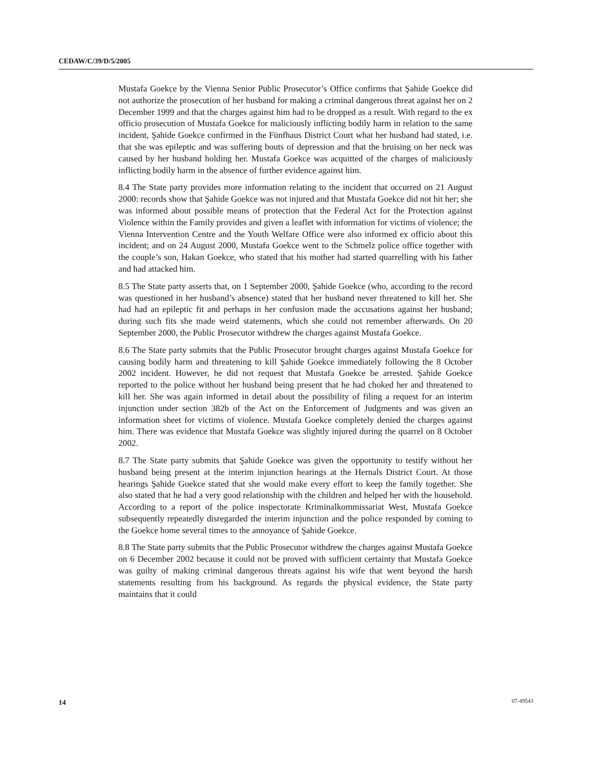CEDAW/C/39/D/5/2005
Mustafa Goekce by the Vienna Senior Public Prosecutor’s Office confirms that Şahide Goekce did not authorize the prosecution of her husband for making a criminal dangerous threat against her on 2 December 1999 and that the charges against him had to be dropped as a result. With regard to the ex officio prosecution of Mustafa Goekce for maliciously inflicting bodily harm in relation to the same incident, Şahide Goekce confirmed in the Fünfhaus District Court what her husband had stated, i.e. that she was epileptic and was suffering bouts of depression and that the bruising on her neck was caused by her husband holding her. Mustafa Goekce was acquitted of the charges of maliciously inflicting bodily harm in the absence of further evidence against him.
8.4 The State party provides more information relating to the incident that occurred on 21 August 2000: records show that Şahide Goekce was not injured and that Mustafa Goekce did not hit her; she was informed about possible means of protection that the Federal Act for the Protection against Violence within the Family provides and given a leaflet with information for victims of violence; the Vienna Intervention Centre and the Youth Welfare Office were also informed ex officio about this incident; and on 24 August 2000, Mustafa Goekce went to the Schmelz police office together with the couple’s son, Hakan Goekce, who stated that his mother had started quarrelling with his father and had attacked him.
8.5 The State party asserts that, on 1 September 2000, Şahide Goekce (who, according to the record was questioned in her husband’s absence) stated that her husband never threatened to kill her. She had had an epileptic fit and perhaps in her confusion made the accusations against her husband; during such fits she made weird statements, which she could not remember afterwards. On 20 September 2000, the Public Prosecutor withdrew the charges against Mustafa Goekce.
8.6 The State party submits that the Public Prosecutor brought charges against Mustafa Goekce for causing bodily harm and threatening to kill Şahide Goekce immediately following the 8 October 2002 incident. However, he did not request that Mustafa Goekce be arrested. Şahide Goekce reported to the police without her husband being present that he had choked her and threatened to kill her. She was again informed in detail about the possibility of filing a request for an interim injunction under section 382b of the Act on the Enforcement of Judgments and was given an information sheet for victims of violence. Mustafa Goekce completely denied the charges against him. There was evidence that Mustafa Goekce was slightly injured during the quarrel on 8 October 2002.
8.7 The State party submits that Şahide Goekce was given the opportunity to testify without her husband being present at the interim injunction hearings at the Hernals District Court. At those hearings Şahide Goekce stated that she would make every effort to keep the family together. She also stated that he had a very good relationship with the children and helped her with the household. According to a report of the police inspectorate Kriminalkommissariat West, Mustafa Goekce subsequently repeatedly disregarded the interim injunction and the police responded by coming to the Goekce home several times to the annoyance of Şahide Goekce.
8.8 The State party submits that the Public Prosecutor withdrew the charges against Mustafa Goekce on 6 December 2002 because it could not be proved with sufficient certainty that Mustafa Goekce was guilty of making criminal dangerous threats against his wife that went beyond the harsh statements resulting from his background. As regards the physical evidence, the State party maintains that it could
14 07-49543